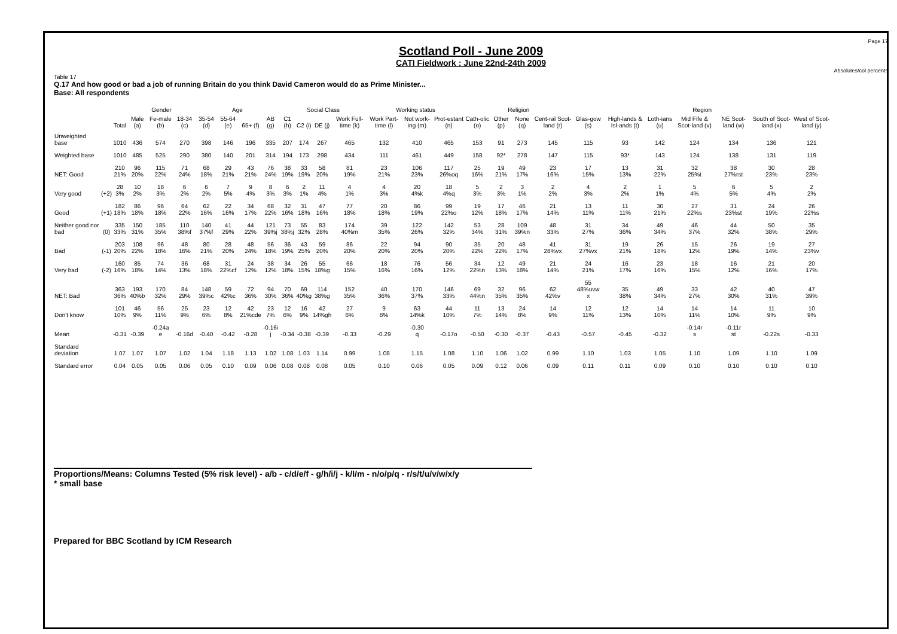Page 17
Scotland Poll - June 2009
CATI Fieldwork : June 22nd-24th 2009
Absolutes/col percents
Table 17
Q.17 And how good or bad a job of running Britain do you think David Cameron would do as Prime Minister...
Base: All respondents
| | | | Gender | | | Age | | | | Social Class | | | | Working status | | | Religion | | | | Region | | | | | | |
| --- | --- | --- | --- | --- | --- | --- | --- | --- | --- | --- | --- | --- | --- | --- | --- | --- | --- | --- | --- | --- | --- | --- | --- | --- | --- | --- | --- |
| | | Total | Male (a) | Fe-male (b) | 18-34 (c) | 35-54 (d) | 55-64 (e) | 65+ (f) | AB (g) | C1 (h) | C2 (i) | DE (j) | Work Full-time (k) | Work Part-time (l) | Not work-ing (m) | Prot-estant (n) | Cath-olic (o) | Other (p) | None (q) | Cent-ral Scot-land (r) | Glas-gow (s) | High-lands & Isl-ands (t) | Loth-ians (u) | Mid Fife & Scot-land (v) | NE Scot-land (w) | South of Scot-land (x) | West of Scot-land (y) |
| Unweighted base | | 1010 | 436 | 574 | 270 | 398 | 146 | 196 | 335 | 207 | 174 | 267 | 465 | 132 | 410 | 465 | 153 | 91 | 273 | 145 | 115 | 93 | 142 | 124 | 134 | 136 | 121 |
| Weighted base | | 1010 | 485 | 525 | 290 | 380 | 140 | 201 | 314 | 194 | 173 | 298 | 434 | 111 | 461 | 449 | 158 | 92* | 278 | 147 | 115 | 93* | 143 | 124 | 138 | 131 | 119 |
| NET: Good | | 210 21% | 96 20% | 115 22% | 71 24% | 68 18% | 29 21% | 43 21% | 76 24% | 38 19% | 33 19% | 58 20% | 81 19% | 23 21% | 106 23% | 117 26%oq | 25 16% | 19 21% | 49 17% | 23 16% | 17 15% | 13 13% | 31 22% | 32 25%t | 38 27%rst | 30 23% | 28 23% |
| Very good | (+2) | 28 3% | 10 2% | 18 3% | 6 2% | 6 2% | 7 5% | 9 4% | 8 3% | 6 3% | 2 1% | 11 4% | 4 1% | 4 3% | 20 4%k | 18 4%q | 5 3% | 2 3% | 3 1% | 2 2% | 4 3% | 2 2% | 1 1% | 5 4% | 6 5% | 5 4% | 2 2% |
| Good | (+1) | 182 18% | 86 18% | 96 18% | 64 22% | 62 16% | 22 16% | 34 17% | 68 22% | 32 16% | 31 18% | 47 16% | 77 18% | 20 18% | 86 19% | 99 22%o | 19 12% | 17 18% | 46 17% | 21 14% | 13 11% | 11 11% | 30 21% | 27 22%s | 31 23%st | 24 19% | 26 22%s |
| Neither good nor bad | (0) | 335 33% | 150 31% | 185 35% | 110 38%f | 140 37%f | 41 29% | 44 22% | 121 39%j | 73 38%j | 55 32% | 83 28% | 174 40%m | 39 35% | 122 26% | 142 32% | 53 34% | 28 31% | 109 39%n | 48 33% | 31 27% | 34 36% | 49 34% | 46 37% | 44 32% | 50 38% | 35 29% |
| Bad | (-1) | 203 20% | 108 22% | 96 18% | 48 16% | 80 21% | 28 20% | 48 24% | 56 18% | 36 19% | 43 25% | 59 20% | 86 20% | 22 20% | 94 20% | 90 20% | 35 22% | 20 22% | 48 17% | 41 28%vx | 31 27%vx | 19 21% | 26 18% | 15 12% | 26 19% | 19 14% | 27 23%v |
| Very bad | (-2) | 160 16% | 85 18% | 74 14% | 36 13% | 68 18% | 31 22%cf | 24 12% | 38 12% | 34 18% | 26 15% | 55 18%g | 66 15% | 18 16% | 76 16% | 56 12% | 34 22%n | 12 13% | 49 18% | 21 14% | 24 21% | 16 17% | 23 16% | 18 15% | 16 12% | 21 16% | 20 17% |
| NET: Bad | | 363 36% | 193 40%b | 170 32% | 84 29% | 148 39%c | 59 42%c | 72 36% | 94 30% | 70 36% | 69 40%g | 114 38%g | 152 35% | 40 36% | 170 37% | 146 33% | 69 44%n | 32 35% | 96 35% | 62 42%v | 55 48%uvw x | 35 38% | 49 34% | 33 27% | 42 30% | 40 31% | 47 39% |
| Don't know | | 101 10% | 46 9% | 56 11% | 25 9% | 23 6% | 12 8% | 42 21%cde | 23 7% | 12 6% | 16 9% | 42 14%gh | 27 6% | 9 8% | 63 14%k | 44 10% | 11 7% | 13 14% | 24 8% | 14 9% | 12 11% | 12 13% | 14 10% | 14 11% | 14 10% | 11 9% | 10 9% |
| Mean | | -0.31 | -0.39 | -0.24a e | -0.16d | -0.40 | -0.42 | -0.28 | -0.16i j | -0.34 | -0.38 | -0.39 | -0.33 | -0.29 | -0.30 q | -0.17o | -0.50 | -0.30 | -0.37 | -0.43 | -0.57 | -0.45 | -0.32 | -0.14r s | -0.11r st | -0.22s | -0.33 |
| Standard deviation | | 1.07 | 1.07 | 1.07 | 1.02 | 1.04 | 1.18 | 1.13 | 1.02 | 1.08 | 1.03 | 1.14 | 0.99 | 1.08 | 1.15 | 1.08 | 1.10 | 1.06 | 1.02 | 0.99 | 1.10 | 1.03 | 1.05 | 1.10 | 1.09 | 1.10 | 1.09 |
| Standard error | | 0.04 | 0.05 | 0.05 | 0.06 | 0.05 | 0.10 | 0.09 | 0.06 | 0.08 | 0.08 | 0.08 | 0.05 | 0.10 | 0.06 | 0.05 | 0.09 | 0.12 | 0.06 | 0.09 | 0.11 | 0.11 | 0.09 | 0.10 | 0.10 | 0.10 | 0.10 |
Proportions/Means: Columns Tested (5% risk level) - a/b - c/d/e/f - g/h/i/j - k/l/m - n/o/p/q - r/s/t/u/v/w/x/y
* small base
Prepared for BBC Scotland by ICM Research